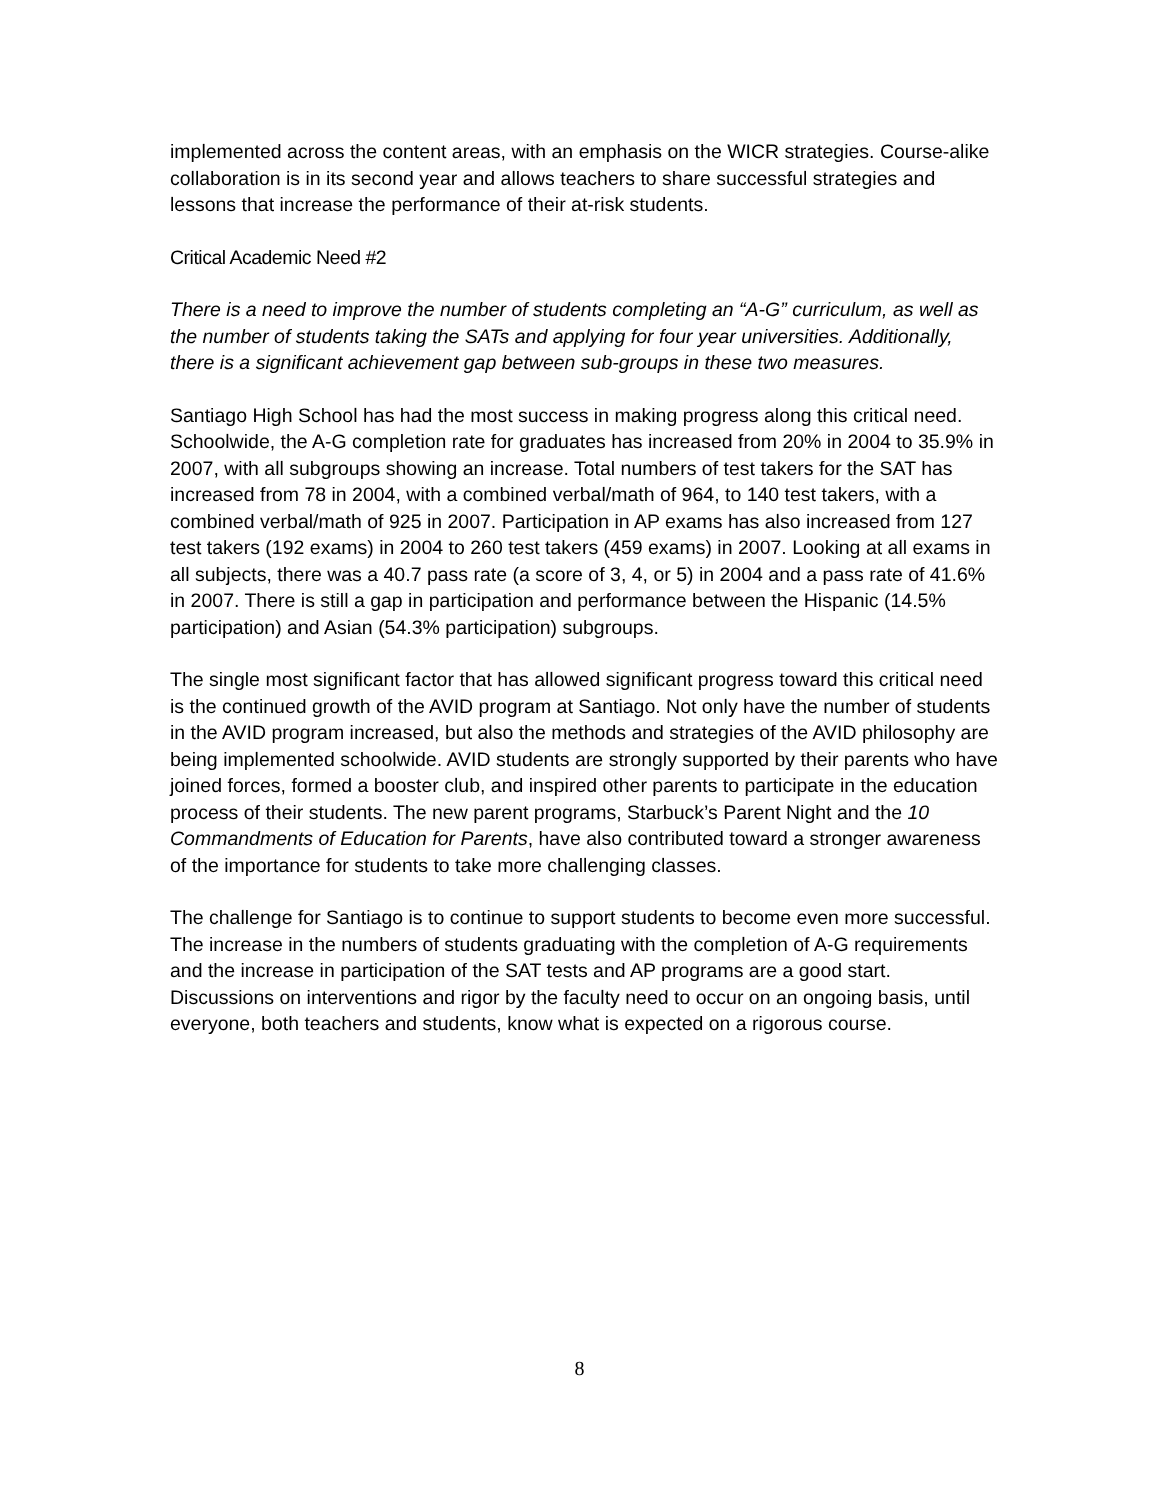implemented across the content areas, with an emphasis on the WICR strategies. Course-alike collaboration is in its second year and allows teachers to share successful strategies and lessons that increase the performance of their at-risk students.
Critical Academic Need #2
There is a need to improve the number of students completing an “A-G” curriculum, as well as the number of students taking the SATs and applying for four year universities. Additionally, there is a significant achievement gap between sub-groups in these two measures.
Santiago High School has had the most success in making progress along this critical need. Schoolwide, the A-G completion rate for graduates has increased from 20% in 2004 to 35.9% in 2007, with all subgroups showing an increase. Total numbers of test takers for the SAT has increased from 78 in 2004, with a combined verbal/math of 964, to 140 test takers, with a combined verbal/math of 925 in 2007. Participation in AP exams has also increased from 127 test takers (192 exams) in 2004 to 260 test takers (459 exams) in 2007. Looking at all exams in all subjects, there was a 40.7 pass rate (a score of 3, 4, or 5) in 2004 and a pass rate of 41.6% in 2007. There is still a gap in participation and performance between the Hispanic (14.5% participation) and Asian (54.3% participation) subgroups.
The single most significant factor that has allowed significant progress toward this critical need is the continued growth of the AVID program at Santiago. Not only have the number of students in the AVID program increased, but also the methods and strategies of the AVID philosophy are being implemented schoolwide. AVID students are strongly supported by their parents who have joined forces, formed a booster club, and inspired other parents to participate in the education process of their students. The new parent programs, Starbuck’s Parent Night and the 10 Commandments of Education for Parents, have also contributed toward a stronger awareness of the importance for students to take more challenging classes.
The challenge for Santiago is to continue to support students to become even more successful. The increase in the numbers of students graduating with the completion of A-G requirements and the increase in participation of the SAT tests and AP programs are a good start. Discussions on interventions and rigor by the faculty need to occur on an ongoing basis, until everyone, both teachers and students, know what is expected on a rigorous course.
8